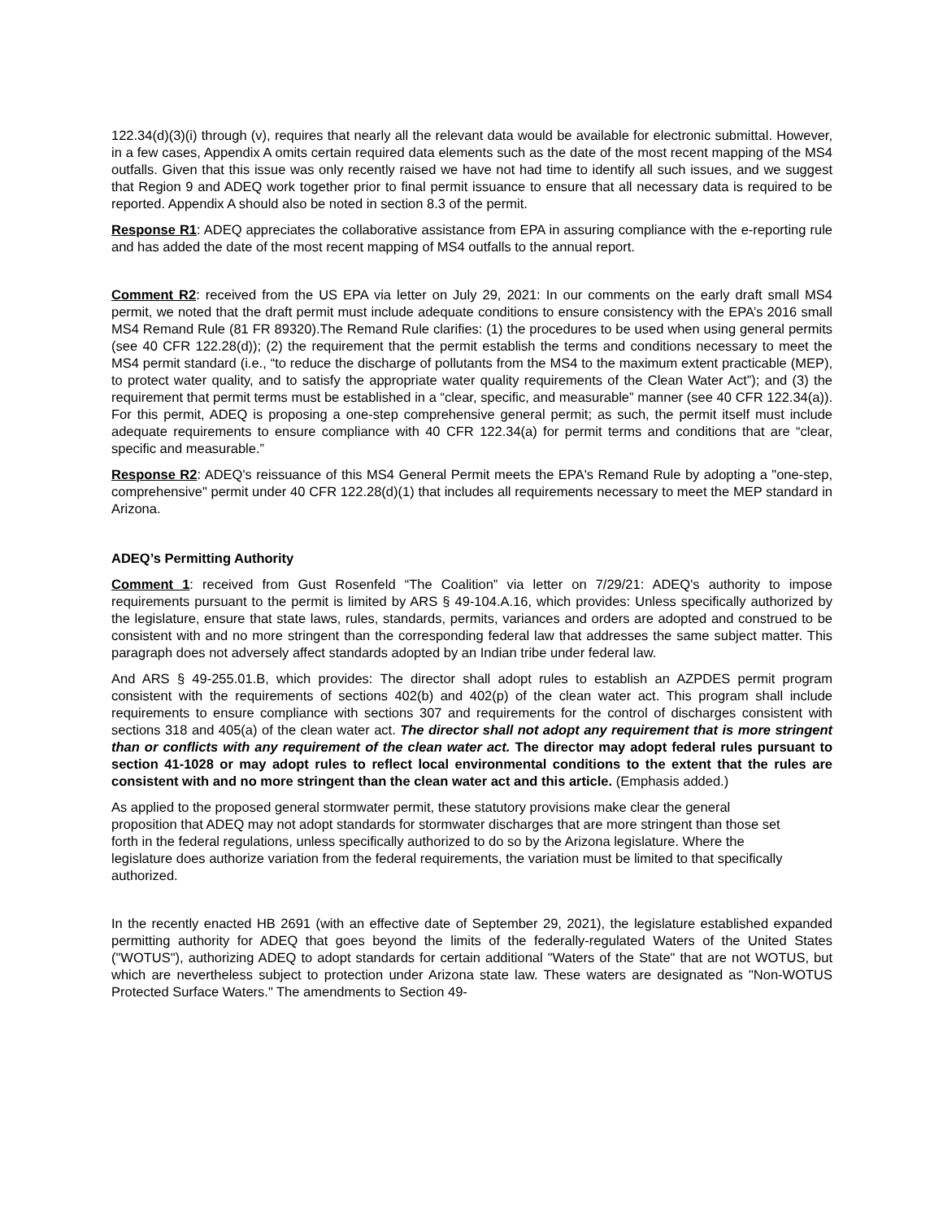122.34(d)(3)(i) through (v), requires that nearly all the relevant data would be available for electronic submittal. However, in a few cases, Appendix A omits certain required data elements such as the date of the most recent mapping of the MS4 outfalls. Given that this issue was only recently raised we have not had time to identify all such issues, and we suggest that Region 9 and ADEQ work together prior to final permit issuance to ensure that all necessary data is required to be reported. Appendix A should also be noted in section 8.3 of the permit.
Response R1: ADEQ appreciates the collaborative assistance from EPA in assuring compliance with the e-reporting rule and has added the date of the most recent mapping of MS4 outfalls to the annual report.
Comment R2: received from the US EPA via letter on July 29, 2021: In our comments on the early draft small MS4 permit, we noted that the draft permit must include adequate conditions to ensure consistency with the EPA’s 2016 small MS4 Remand Rule (81 FR 89320).The Remand Rule clarifies: (1) the procedures to be used when using general permits (see 40 CFR 122.28(d)); (2) the requirement that the permit establish the terms and conditions necessary to meet the MS4 permit standard (i.e., “to reduce the discharge of pollutants from the MS4 to the maximum extent practicable (MEP), to protect water quality, and to satisfy the appropriate water quality requirements of the Clean Water Act”); and (3) the requirement that permit terms must be established in a “clear, specific, and measurable” manner (see 40 CFR 122.34(a)). For this permit, ADEQ is proposing a one-step comprehensive general permit; as such, the permit itself must include adequate requirements to ensure compliance with 40 CFR 122.34(a) for permit terms and conditions that are “clear, specific and measurable.”
Response R2: ADEQ's reissuance of this MS4 General Permit meets the EPA's Remand Rule by adopting a "one-step, comprehensive" permit under 40 CFR 122.28(d)(1) that includes all requirements necessary to meet the MEP standard in Arizona.
ADEQ’s Permitting Authority
Comment 1: received from Gust Rosenfeld “The Coalition” via letter on 7/29/21: ADEQ's authority to impose requirements pursuant to the permit is limited by ARS § 49-104.A.16, which provides: Unless specifically authorized by the legislature, ensure that state laws, rules, standards, permits, variances and orders are adopted and construed to be consistent with and no more stringent than the corresponding federal law that addresses the same subject matter. This paragraph does not adversely affect standards adopted by an Indian tribe under federal law.
And ARS § 49-255.01.B, which provides: The director shall adopt rules to establish an AZPDES permit program consistent with the requirements of sections 402(b) and 402(p) of the clean water act. This program shall include requirements to ensure compliance with sections 307 and requirements for the control of discharges consistent with sections 318 and 405(a) of the clean water act. The director shall not adopt any requirement that is more stringent than or conflicts with any requirement of the clean water act. The director may adopt federal rules pursuant to section 41-1028 or may adopt rules to reflect local environmental conditions to the extent that the rules are consistent with and no more stringent than the clean water act and this article. (Emphasis added.)
As applied to the proposed general stormwater permit, these statutory provisions make clear the general proposition that ADEQ may not adopt standards for stormwater discharges that are more stringent than those set forth in the federal regulations, unless specifically authorized to do so by the Arizona legislature. Where the legislature does authorize variation from the federal requirements, the variation must be limited to that specifically authorized.
In the recently enacted HB 2691 (with an effective date of September 29, 2021), the legislature established expanded permitting authority for ADEQ that goes beyond the limits of the federally-regulated Waters of the United States ("WOTUS"), authorizing ADEQ to adopt standards for certain additional "Waters of the State" that are not WOTUS, but which are nevertheless subject to protection under Arizona state law. These waters are designated as "Non-WOTUS Protected Surface Waters." The amendments to Section 49-